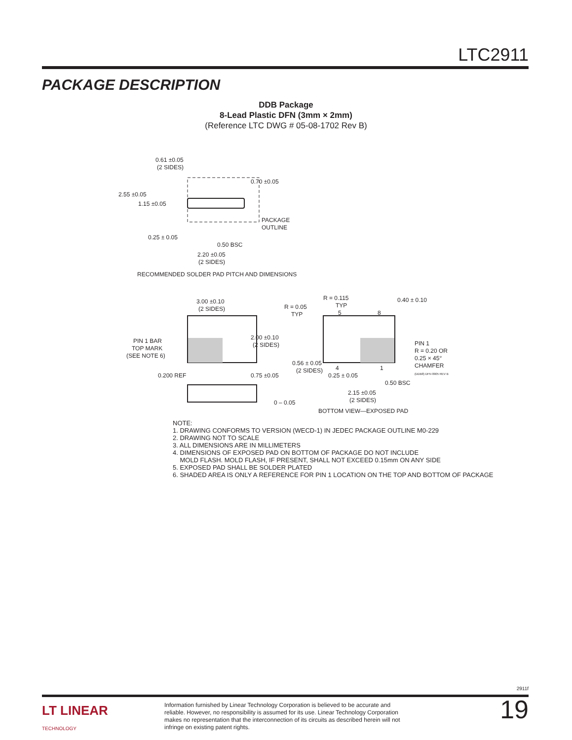LTC2911
PACKAGE DESCRIPTION
DDB Package
8-Lead Plastic DFN (3mm × 2mm)
(Reference LTC DWG # 05-08-1702 Rev B)
0.61 ±0.05
(2 SIDES)
2.55 ±0.05
1.15 ±0.05
0.70 ±0.05
PACKAGE
OUTLINE
0.25 ± 0.05
0.50 BSC
2.20 ±0.05
(2 SIDES)
RECOMMENDED SOLDER PAD PITCH AND DIMENSIONS
3.00 ±0.10
(2 SIDES)
PIN 1 BAR
TOP MARK
(SEE NOTE 6)
2.00 ±0.10
(2 SIDES)
0.200 REF
0.75 ±0.05
0 – 0.05
R = 0.115
TYP
5
8
R = 0.05
TYP
0.40 ± 0.10
PIN 1
R = 0.20 OR
0.25 × 45°
CHAMFER
(DDB8) DFN 0905 REV B
0.56 ± 0.05
(2 SIDES)
4
1
0.25 ± 0.05
0.50 BSC
2.15 ±0.05
(2 SIDES)
BOTTOM VIEW—EXPOSED PAD
NOTE:
1. DRAWING CONFORMS TO VERSION (WECD-1) IN JEDEC PACKAGE OUTLINE M0-229
2. DRAWING NOT TO SCALE
3. ALL DIMENSIONS ARE IN MILLIMETERS
4. DIMENSIONS OF EXPOSED PAD ON BOTTOM OF PACKAGE DO NOT INCLUDE
MOLD FLASH. MOLD FLASH, IF PRESENT, SHALL NOT EXCEED 0.15mm ON ANY SIDE
5. EXPOSED PAD SHALL BE SOLDER PLATED
6. SHADED AREA IS ONLY A REFERENCE FOR PIN 1 LOCATION ON THE TOP AND BOTTOM OF PACKAGE
2911f
LT LINEAR
TECHNOLOGY
Information furnished by Linear Technology Corporation is believed to be accurate and reliable. However, no responsibility is assumed for its use. Linear Technology Corporation makes no representation that the interconnection of its circuits as described herein will not infringe on existing patent rights.
19